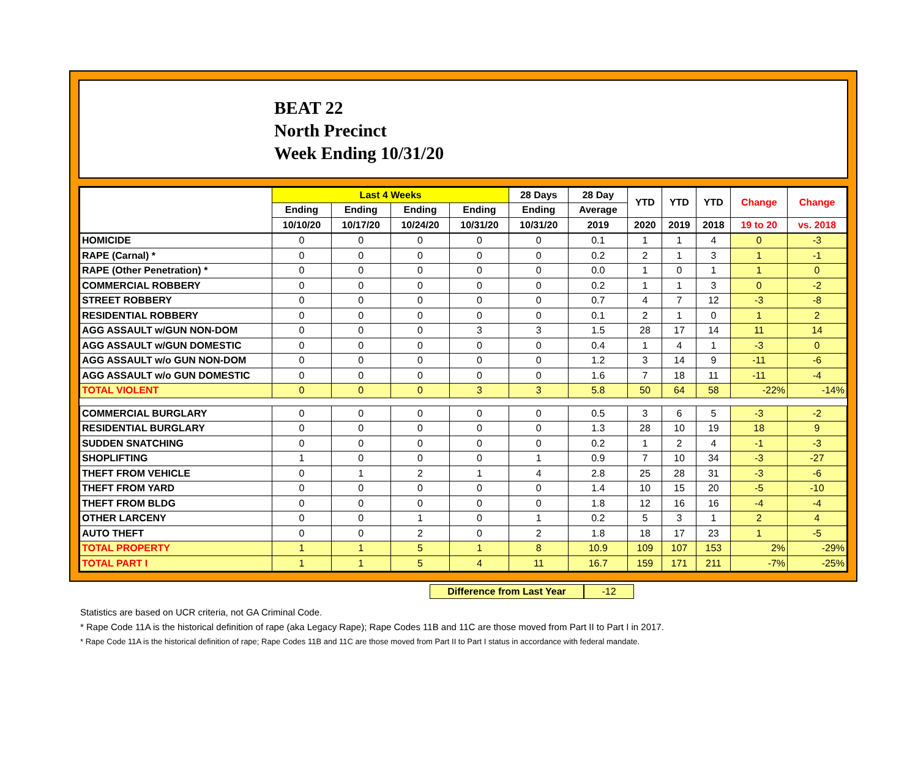BEAT 22
North Precinct
Week Ending 10/31/20
| | Last 4 Weeks | | | | 28 Days | 28 Day | YTD | YTD | YTD | Change | Change |
| --- | --- | --- | --- | --- | --- | --- | --- | --- | --- | --- | --- |
| | Ending | Ending | Ending | Ending | Ending | Average | | | | | |
| | 10/10/20 | 10/17/20 | 10/24/20 | 10/31/20 | 10/31/20 | 2019 | 2020 | 2019 | 2018 | 19 to 20 | vs. 2018 |
| HOMICIDE | 0 | 0 | 0 | 0 | 0 | 0.1 | 1 | 1 | 4 | 0 | -3 |
| RAPE (Carnal) * | 0 | 0 | 0 | 0 | 0 | 0.2 | 2 | 1 | 3 | 1 | -1 |
| RAPE (Other Penetration) * | 0 | 0 | 0 | 0 | 0 | 0.0 | 1 | 0 | 1 | 1 | 0 |
| COMMERCIAL ROBBERY | 0 | 0 | 0 | 0 | 0 | 0.2 | 1 | 1 | 3 | 0 | -2 |
| STREET ROBBERY | 0 | 0 | 0 | 0 | 0 | 0.7 | 4 | 7 | 12 | -3 | -8 |
| RESIDENTIAL ROBBERY | 0 | 0 | 0 | 0 | 0 | 0.1 | 2 | 1 | 0 | 1 | 2 |
| AGG ASSAULT w/GUN NON-DOM | 0 | 0 | 0 | 3 | 3 | 1.5 | 28 | 17 | 14 | 11 | 14 |
| AGG ASSAULT w/GUN DOMESTIC | 0 | 0 | 0 | 0 | 0 | 0.4 | 1 | 4 | 1 | -3 | 0 |
| AGG ASSAULT w/o GUN NON-DOM | 0 | 0 | 0 | 0 | 0 | 1.2 | 3 | 14 | 9 | -11 | -6 |
| AGG ASSAULT w/o GUN DOMESTIC | 0 | 0 | 0 | 0 | 0 | 1.6 | 7 | 18 | 11 | -11 | -4 |
| TOTAL VIOLENT | 0 | 0 | 0 | 3 | 3 | 5.8 | 50 | 64 | 58 | -22% | -14% |
| COMMERCIAL BURGLARY | 0 | 0 | 0 | 0 | 0 | 0.5 | 3 | 6 | 5 | -3 | -2 |
| RESIDENTIAL BURGLARY | 0 | 0 | 0 | 0 | 0 | 1.3 | 28 | 10 | 19 | 18 | 9 |
| SUDDEN SNATCHING | 0 | 0 | 0 | 0 | 0 | 0.2 | 1 | 2 | 4 | -1 | -3 |
| SHOPLIFTING | 1 | 0 | 0 | 0 | 1 | 0.9 | 7 | 10 | 34 | -3 | -27 |
| THEFT FROM VEHICLE | 0 | 1 | 2 | 1 | 4 | 2.8 | 25 | 28 | 31 | -3 | -6 |
| THEFT FROM YARD | 0 | 0 | 0 | 0 | 0 | 1.4 | 10 | 15 | 20 | -5 | -10 |
| THEFT FROM BLDG | 0 | 0 | 0 | 0 | 0 | 1.8 | 12 | 16 | 16 | -4 | -4 |
| OTHER LARCENY | 0 | 0 | 1 | 0 | 1 | 0.2 | 5 | 3 | 1 | 2 | 4 |
| AUTO THEFT | 0 | 0 | 2 | 0 | 2 | 1.8 | 18 | 17 | 23 | 1 | -5 |
| TOTAL PROPERTY | 1 | 1 | 5 | 1 | 8 | 10.9 | 109 | 107 | 153 | 2% | -29% |
| TOTAL PART I | 1 | 1 | 5 | 4 | 11 | 16.7 | 159 | 171 | 211 | -7% | -25% |
Difference from Last Year -12
Statistics are based on UCR criteria, not GA Criminal Code.
* Rape Code 11A is the historical definition of rape (aka Legacy Rape); Rape Codes 11B and 11C are those moved from Part II to Part I in 2017.
* Rape Code 11A is the historical definition of rape; Rape Codes 11B and 11C are those moved from Part II to Part I status in accordance with federal mandate.